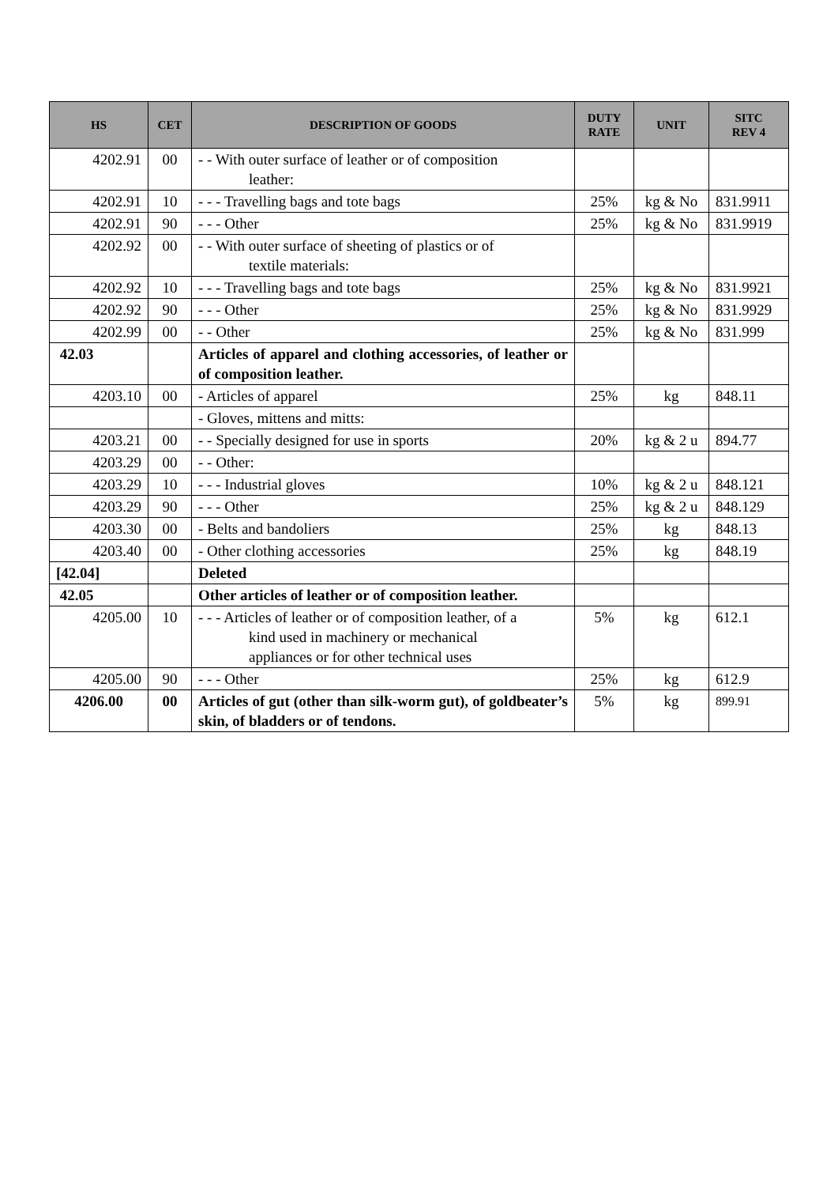| HS | CET | DESCRIPTION OF GOODS | DUTY RATE | UNIT | SITC REV 4 |
| --- | --- | --- | --- | --- | --- |
| 4202.91 | 00 | - - With outer surface of leather or of composition leather: | | | |
| 4202.91 | 10 | - - - Travelling bags and tote bags | 25% | kg & No | 831.9911 |
| 4202.91 | 90 | - - - Other | 25% | kg & No | 831.9919 |
| 4202.92 | 00 | - - With outer surface of sheeting of plastics or of textile materials: | | | |
| 4202.92 | 10 | - - - Travelling bags and tote bags | 25% | kg & No | 831.9921 |
| 4202.92 | 90 | - - - Other | 25% | kg & No | 831.9929 |
| 4202.99 | 00 | - - Other | 25% | kg & No | 831.999 |
| 42.03 | | Articles of apparel and clothing accessories, of leather or of composition leather. | | | |
| 4203.10 | 00 | - Articles of apparel | 25% | kg | 848.11 |
| | | - Gloves, mittens and mitts: | | | |
| 4203.21 | 00 | - - Specially designed for use in sports | 20% | kg & 2 u | 894.77 |
| 4203.29 | 00 | - - Other: | | | |
| 4203.29 | 10 | - - - Industrial gloves | 10% | kg & 2 u | 848.121 |
| 4203.29 | 90 | - - - Other | 25% | kg & 2 u | 848.129 |
| 4203.30 | 00 | - Belts and bandoliers | 25% | kg | 848.13 |
| 4203.40 | 00 | - Other clothing accessories | 25% | kg | 848.19 |
| [42.04] | | Deleted | | | |
| 42.05 | | Other articles of leather or of composition leather. | | | |
| 4205.00 | 10 | - - - Articles of leather or of composition leather, of a kind used in machinery or mechanical appliances or for other technical uses | 5% | kg | 612.1 |
| 4205.00 | 90 | - - - Other | 25% | kg | 612.9 |
| 4206.00 | 00 | Articles of gut (other than silk-worm gut), of goldbeater’s skin, of bladders or of tendons. | 5% | kg | 899.91 |